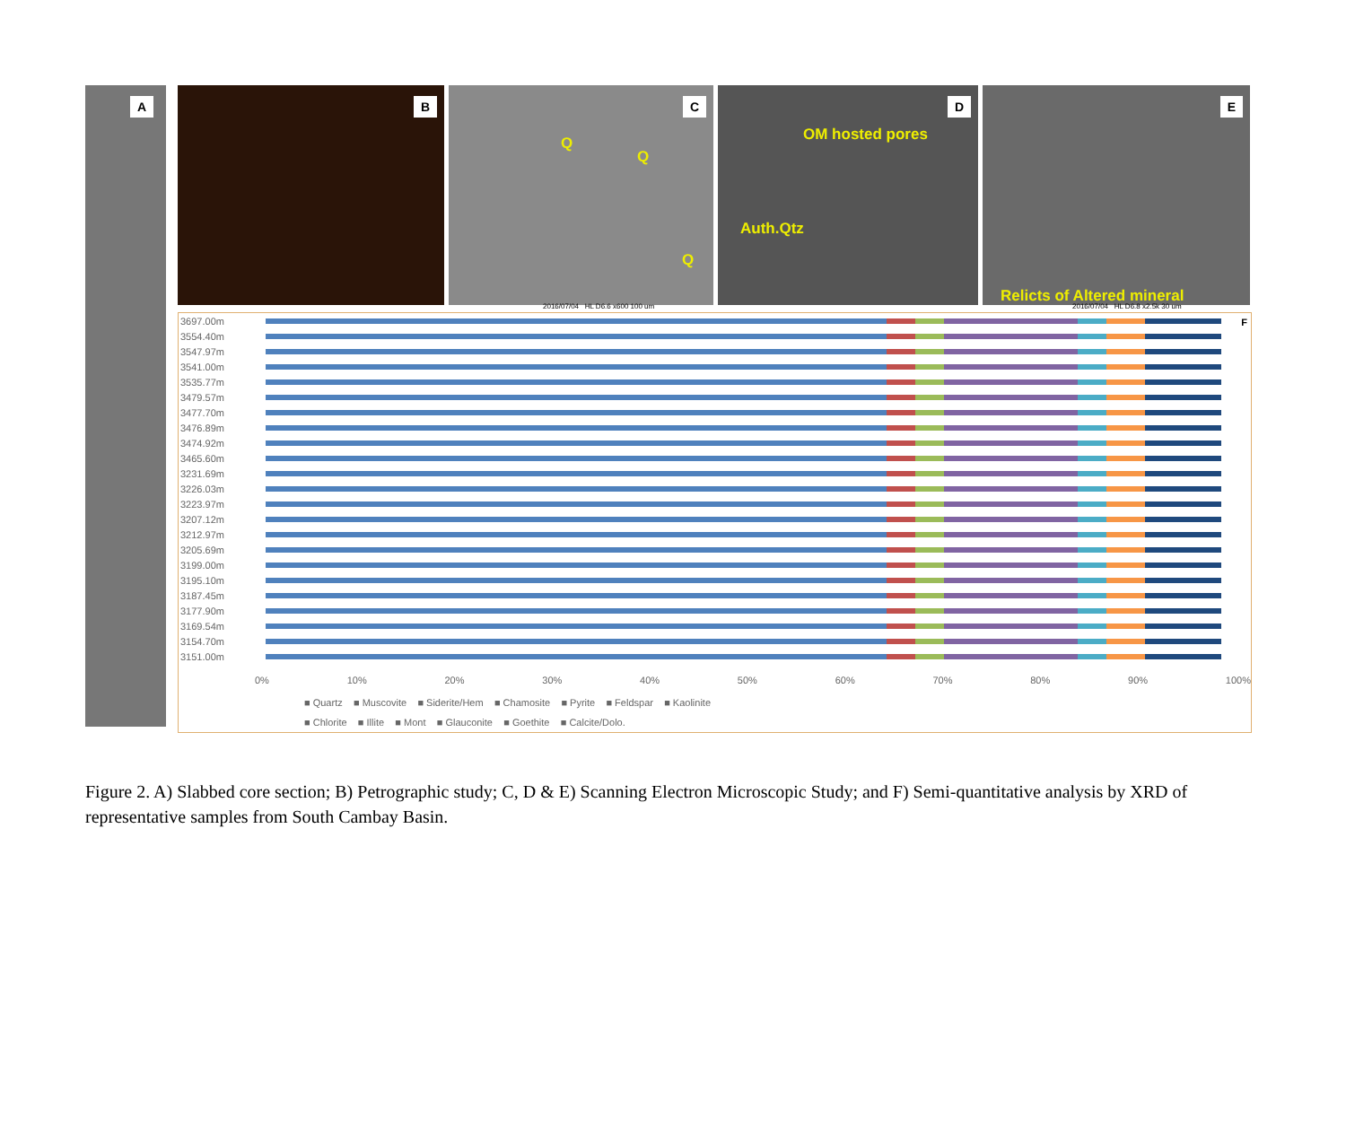A B
C
Q
Q
Q
D
OM hosted pores
Auth.Qtz
E
Relicts of Altered mineral
2016/07/04 HL D6.6 x600 100 um
2016/07/04 HL D6.8 x2.5k 30 um
F
3697.00m
3554.40m
3547.97m
3541.00m
3535.77m
3479.57m
3477.70m
3476.89m
3474.92m
3465.60m
3231.69m
3226.03m
3223.97m
3207.12m
3212.97m
3205.69m
3199.00m
3195.10m
3187.45m
3177.90m
3169.54m
3154.70m
3151.00m
0% 10% 20% 30% 40% 50% 60% 70% 80% 90% 100%
■ Quartz ■ Muscovite ■ Siderite/Hem ■ Chamosite ■ Pyrite ■ Feldspar ■ Kaolinite
■ Chlorite ■ Illite ■ Mont ■ Glauconite ■ Goethite ■ Calcite/Dolo.
Figure 2. A) Slabbed core section; B) Petrographic study; C, D & E) Scanning Electron Microscopic Study; and F) Semi-quantitative analysis by XRD of representative samples from South Cambay Basin.